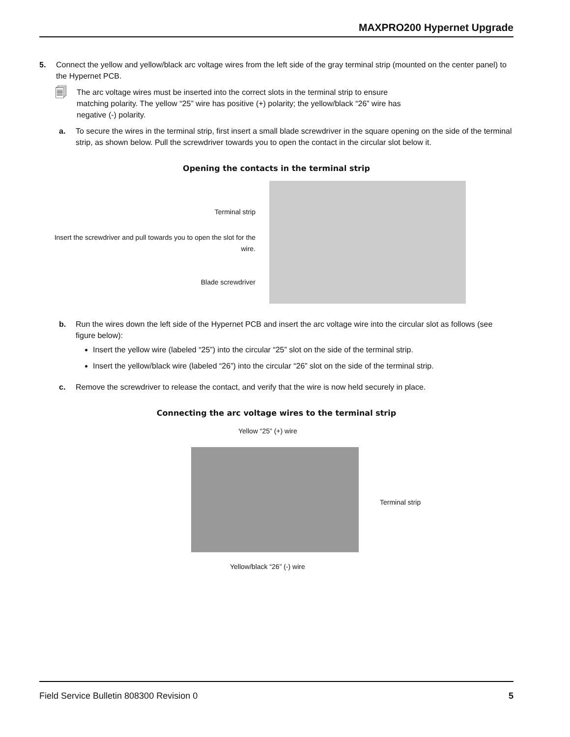MAXPRO200 Hypernet Upgrade
5. Connect the yellow and yellow/black arc voltage wires from the left side of the gray terminal strip (mounted on the center panel) to the Hypernet PCB.
🗐 The arc voltage wires must be inserted into the correct slots in the terminal strip to ensure matching polarity. The yellow “25” wire has positive (+) polarity; the yellow/black “26” wire has negative (-) polarity.
a. To secure the wires in the terminal strip, first insert a small blade screwdriver in the square opening on the side of the terminal strip, as shown below. Pull the screwdriver towards you to open the contact in the circular slot below it.
Opening the contacts in the terminal strip
Terminal strip
Insert the screwdriver and pull towards you to open the slot for the wire.
Blade screwdriver
b. Run the wires down the left side of the Hypernet PCB and insert the arc voltage wire into the circular slot as follows (see figure below):
Insert the yellow wire (labeled “25”) into the circular “25” slot on the side of the terminal strip.
Insert the yellow/black wire (labeled “26”) into the circular “26” slot on the side of the terminal strip.
c. Remove the screwdriver to release the contact, and verify that the wire is now held securely in place.
Connecting the arc voltage wires to the terminal strip
Yellow “25” (+) wire
Terminal strip
Yellow/black “26” (-) wire
Field Service Bulletin 808300 Revision 0 5